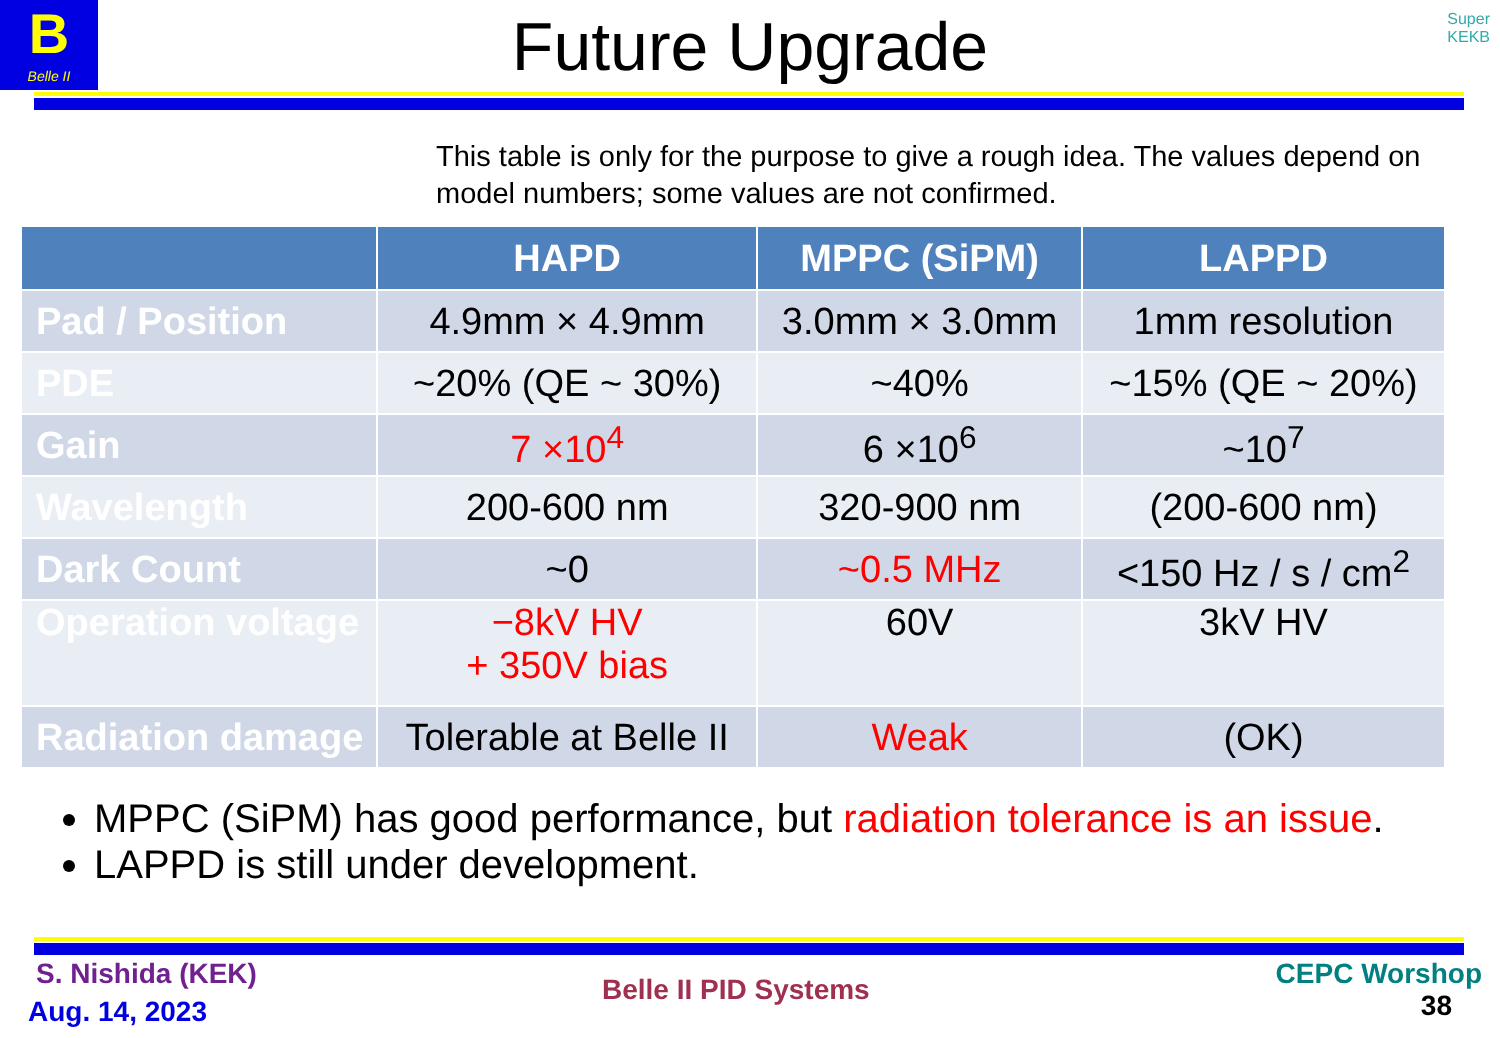B
Belle II
Super
KEKB
Future Upgrade
This table is only for the purpose to give a rough idea. The values depend on model numbers; some values are not confirmed.
| | HAPD | MPPC (SiPM) | LAPPD |
| --- | --- | --- | --- |
| Pad / Position | 4.9mm × 4.9mm | 3.0mm × 3.0mm | 1mm resolution |
| PDE | ~20% (QE ~ 30%) | ~40% | ~15% (QE ~ 20%) |
| Gain | 7 ×10<sup>4</sup> | 6 ×10<sup>6</sup> | ~10<sup>7</sup> |
| Wavelength | 200-600 nm | 320-900 nm | (200-600 nm) |
| Dark Count | ~0 | ~0.5 MHz | <150 Hz / s / cm<sup>2</sup> |
| Operation voltage | −8kV HV + 350V bias | 60V | 3kV HV |
| Radiation damage | Tolerable at Belle II | Weak | (OK) |
MPPC (SiPM) has good performance, but radiation tolerance is an issue.
LAPPD is still under development.
S. Nishida (KEK)
Aug. 14, 2023
Belle II PID Systems
CEPC Worshop
38